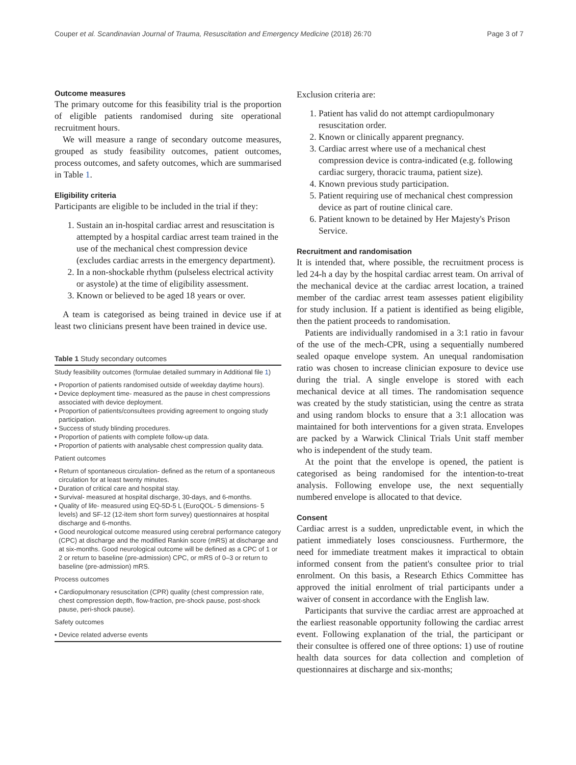Couper et al. Scandinavian Journal of Trauma, Resuscitation and Emergency Medicine (2018) 26:70 Page 3 of 7
Outcome measures
The primary outcome for this feasibility trial is the proportion of eligible patients randomised during site operational recruitment hours.
We will measure a range of secondary outcome measures, grouped as study feasibility outcomes, patient outcomes, process outcomes, and safety outcomes, which are summarised in Table 1.
Eligibility criteria
Participants are eligible to be included in the trial if they:
1. Sustain an in-hospital cardiac arrest and resuscitation is attempted by a hospital cardiac arrest team trained in the use of the mechanical chest compression device (excludes cardiac arrests in the emergency department).
2. In a non-shockable rhythm (pulseless electrical activity or asystole) at the time of eligibility assessment.
3. Known or believed to be aged 18 years or over.
A team is categorised as being trained in device use if at least two clinicians present have been trained in device use.
Table 1 Study secondary outcomes
Study feasibility outcomes (formulae detailed summary in Additional file 1)
• Proportion of patients randomised outside of weekday daytime hours).
• Device deployment time- measured as the pause in chest compressions associated with device deployment.
• Proportion of patients/consultees providing agreement to ongoing study participation.
• Success of study blinding procedures.
• Proportion of patients with complete follow-up data.
• Proportion of patients with analysable chest compression quality data.
Patient outcomes
• Return of spontaneous circulation- defined as the return of a spontaneous circulation for at least twenty minutes.
• Duration of critical care and hospital stay.
• Survival- measured at hospital discharge, 30-days, and 6-months.
• Quality of life- measured using EQ-5D-5 L (EuroQOL- 5 dimensions- 5 levels) and SF-12 (12-item short form survey) questionnaires at hospital discharge and 6-months.
• Good neurological outcome measured using cerebral performance category (CPC) at discharge and the modified Rankin score (mRS) at discharge and at six-months. Good neurological outcome will be defined as a CPC of 1 or 2 or return to baseline (pre-admission) CPC, or mRS of 0–3 or return to baseline (pre-admission) mRS.
Process outcomes
• Cardiopulmonary resuscitation (CPR) quality (chest compression rate, chest compression depth, flow-fraction, pre-shock pause, post-shock pause, peri-shock pause).
Safety outcomes
• Device related adverse events
Exclusion criteria are:
1. Patient has valid do not attempt cardiopulmonary resuscitation order.
2. Known or clinically apparent pregnancy.
3. Cardiac arrest where use of a mechanical chest compression device is contra-indicated (e.g. following cardiac surgery, thoracic trauma, patient size).
4. Known previous study participation.
5. Patient requiring use of mechanical chest compression device as part of routine clinical care.
6. Patient known to be detained by Her Majesty's Prison Service.
Recruitment and randomisation
It is intended that, where possible, the recruitment process is led 24-h a day by the hospital cardiac arrest team. On arrival of the mechanical device at the cardiac arrest location, a trained member of the cardiac arrest team assesses patient eligibility for study inclusion. If a patient is identified as being eligible, then the patient proceeds to randomisation.
Patients are individually randomised in a 3:1 ratio in favour of the use of the mech-CPR, using a sequentially numbered sealed opaque envelope system. An unequal randomisation ratio was chosen to increase clinician exposure to device use during the trial. A single envelope is stored with each mechanical device at all times. The randomisation sequence was created by the study statistician, using the centre as strata and using random blocks to ensure that a 3:1 allocation was maintained for both interventions for a given strata. Envelopes are packed by a Warwick Clinical Trials Unit staff member who is independent of the study team.
At the point that the envelope is opened, the patient is categorised as being randomised for the intention-to-treat analysis. Following envelope use, the next sequentially numbered envelope is allocated to that device.
Consent
Cardiac arrest is a sudden, unpredictable event, in which the patient immediately loses consciousness. Furthermore, the need for immediate treatment makes it impractical to obtain informed consent from the patient's consultee prior to trial enrolment. On this basis, a Research Ethics Committee has approved the initial enrolment of trial participants under a waiver of consent in accordance with the English law.
Participants that survive the cardiac arrest are approached at the earliest reasonable opportunity following the cardiac arrest event. Following explanation of the trial, the participant or their consultee is offered one of three options: 1) use of routine health data sources for data collection and completion of questionnaires at discharge and six-months;